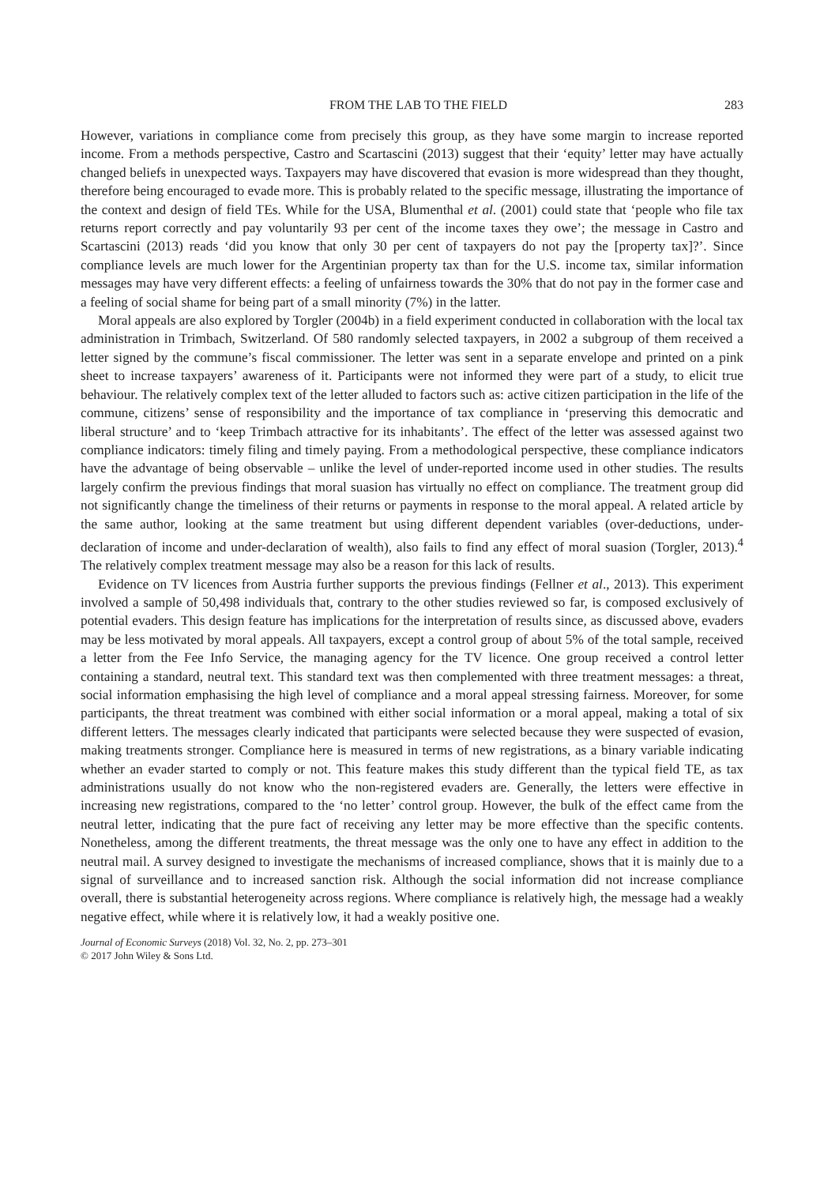FROM THE LAB TO THE FIELD 283
However, variations in compliance come from precisely this group, as they have some margin to increase reported income. From a methods perspective, Castro and Scartascini (2013) suggest that their ‘equity’ letter may have actually changed beliefs in unexpected ways. Taxpayers may have discovered that evasion is more widespread than they thought, therefore being encouraged to evade more. This is probably related to the specific message, illustrating the importance of the context and design of field TEs. While for the USA, Blumenthal et al. (2001) could state that ‘people who file tax returns report correctly and pay voluntarily 93 per cent of the income taxes they owe’; the message in Castro and Scartascini (2013) reads ‘did you know that only 30 per cent of taxpayers do not pay the [property tax]?’. Since compliance levels are much lower for the Argentinian property tax than for the U.S. income tax, similar information messages may have very different effects: a feeling of unfairness towards the 30% that do not pay in the former case and a feeling of social shame for being part of a small minority (7%) in the latter.
Moral appeals are also explored by Torgler (2004b) in a field experiment conducted in collaboration with the local tax administration in Trimbach, Switzerland. Of 580 randomly selected taxpayers, in 2002 a subgroup of them received a letter signed by the commune’s fiscal commissioner. The letter was sent in a separate envelope and printed on a pink sheet to increase taxpayers’ awareness of it. Participants were not informed they were part of a study, to elicit true behaviour. The relatively complex text of the letter alluded to factors such as: active citizen participation in the life of the commune, citizens’ sense of responsibility and the importance of tax compliance in ‘preserving this democratic and liberal structure’ and to ‘keep Trimbach attractive for its inhabitants’. The effect of the letter was assessed against two compliance indicators: timely filing and timely paying. From a methodological perspective, these compliance indicators have the advantage of being observable – unlike the level of under-reported income used in other studies. The results largely confirm the previous findings that moral suasion has virtually no effect on compliance. The treatment group did not significantly change the timeliness of their returns or payments in response to the moral appeal. A related article by the same author, looking at the same treatment but using different dependent variables (over-deductions, under-declaration of income and under-declaration of wealth), also fails to find any effect of moral suasion (Torgler, 2013).<sup>4</sup> The relatively complex treatment message may also be a reason for this lack of results.
Evidence on TV licences from Austria further supports the previous findings (Fellner et al., 2013). This experiment involved a sample of 50,498 individuals that, contrary to the other studies reviewed so far, is composed exclusively of potential evaders. This design feature has implications for the interpretation of results since, as discussed above, evaders may be less motivated by moral appeals. All taxpayers, except a control group of about 5% of the total sample, received a letter from the Fee Info Service, the managing agency for the TV licence. One group received a control letter containing a standard, neutral text. This standard text was then complemented with three treatment messages: a threat, social information emphasising the high level of compliance and a moral appeal stressing fairness. Moreover, for some participants, the threat treatment was combined with either social information or a moral appeal, making a total of six different letters. The messages clearly indicated that participants were selected because they were suspected of evasion, making treatments stronger. Compliance here is measured in terms of new registrations, as a binary variable indicating whether an evader started to comply or not. This feature makes this study different than the typical field TE, as tax administrations usually do not know who the non-registered evaders are. Generally, the letters were effective in increasing new registrations, compared to the ‘no letter’ control group. However, the bulk of the effect came from the neutral letter, indicating that the pure fact of receiving any letter may be more effective than the specific contents. Nonetheless, among the different treatments, the threat message was the only one to have any effect in addition to the neutral mail. A survey designed to investigate the mechanisms of increased compliance, shows that it is mainly due to a signal of surveillance and to increased sanction risk. Although the social information did not increase compliance overall, there is substantial heterogeneity across regions. Where compliance is relatively high, the message had a weakly negative effect, while where it is relatively low, it had a weakly positive one.
Journal of Economic Surveys (2018) Vol. 32, No. 2, pp. 273–301
© 2017 John Wiley & Sons Ltd.